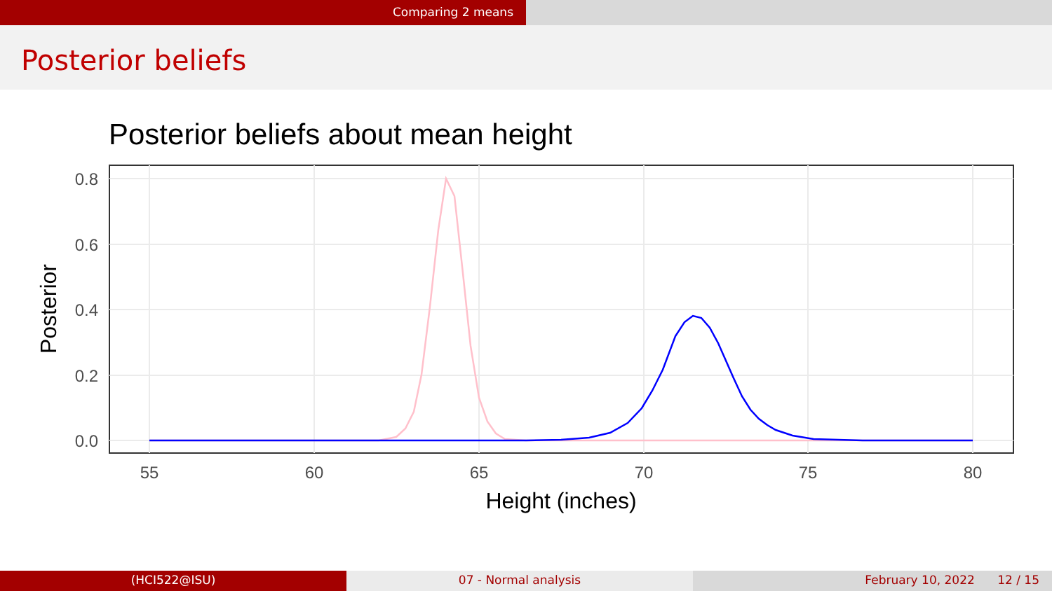Comparing 2 means
Posterior beliefs
Posterior beliefs about mean height
0.0
0.2
0.4
0.6
0.8
55
60
65
70
75
80
Height (inches)
Posterior
(HCI522@ISU) 07 - Normal analysis February 10, 2022 12 / 15